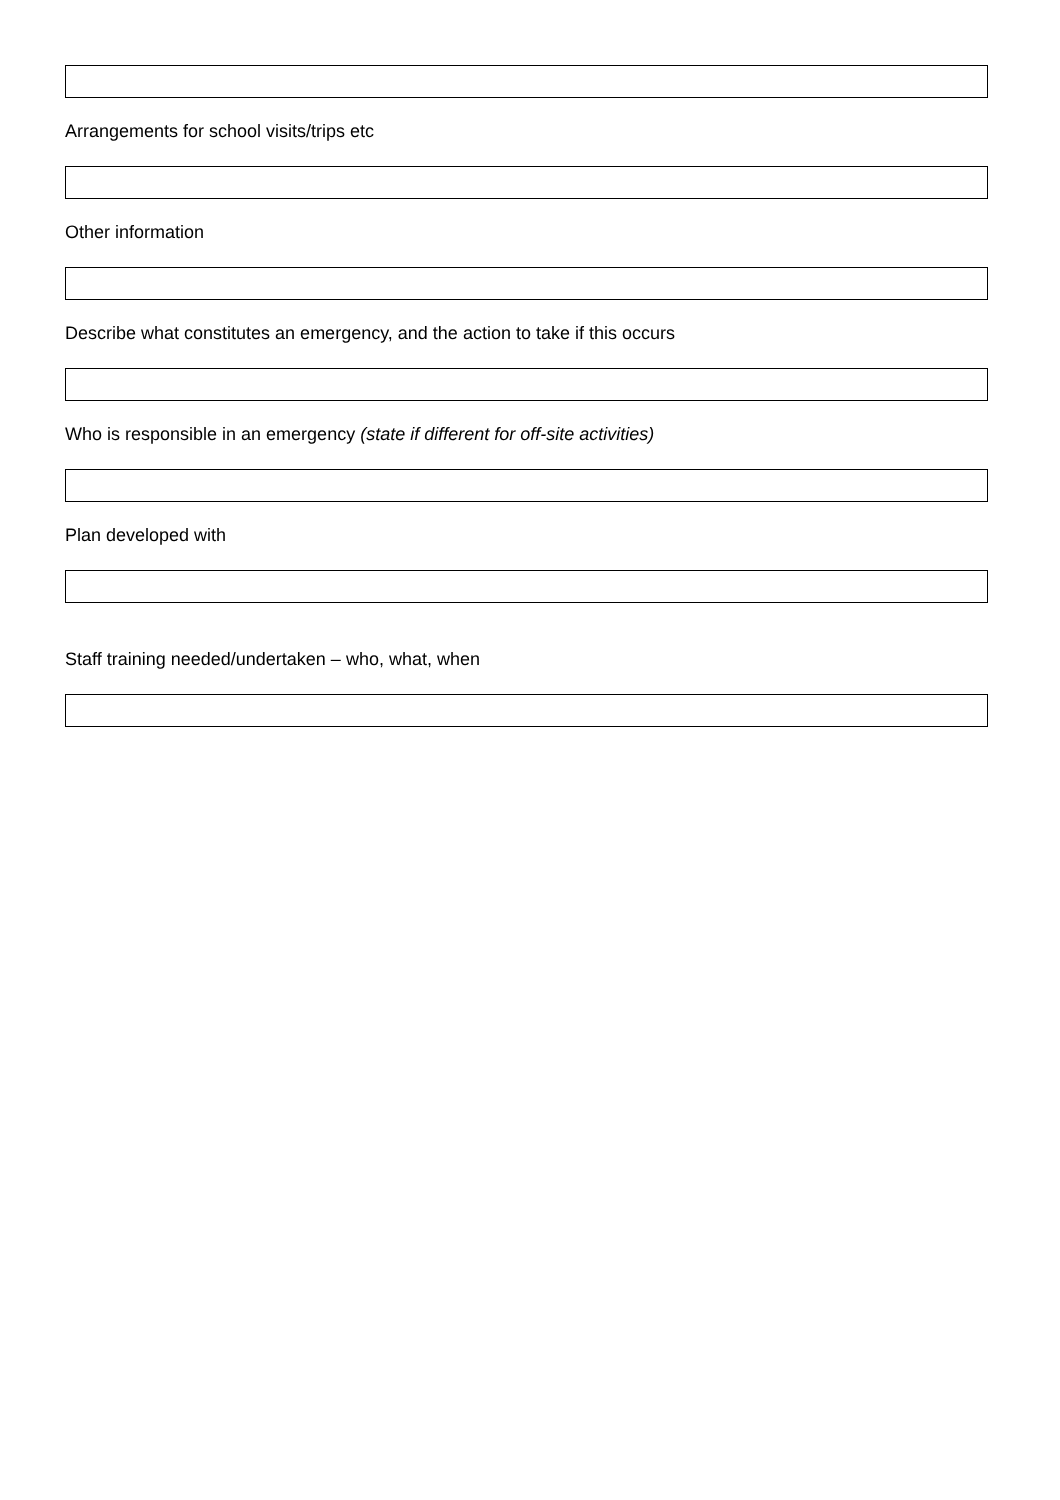Arrangements for school visits/trips etc
Other information
Describe what constitutes an emergency, and the action to take if this occurs
Who is responsible in an emergency (state if different for off-site activities)
Plan developed with
Staff training needed/undertaken – who, what, when